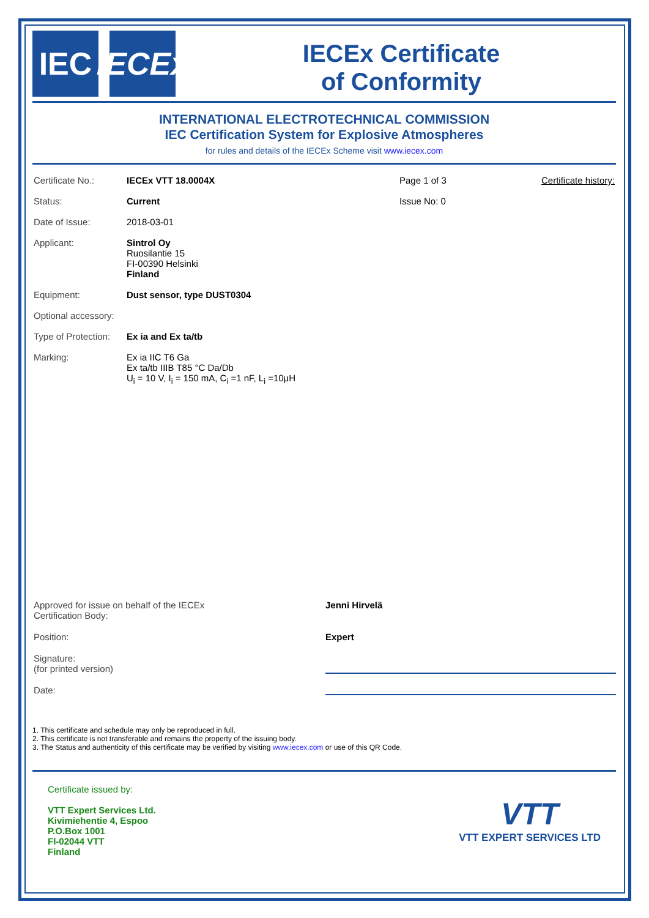IEC IECEx
IECEx Certificate
of Conformity
INTERNATIONAL ELECTROTECHNICAL COMMISSION
IEC Certification System for Explosive Atmospheres
for rules and details of the IECEx Scheme visit www.iecex.com
Certificate No.: IECEx VTT 18.0004X Page 1 of 3 Certificate history:
Status: Current Issue No: 0
Date of Issue: 2018-03-01
Applicant: Sintrol Oy
Ruosilantie 15
FI-00390 Helsinki
Finland
Equipment: Dust sensor, type DUST0304
Optional accessory:
Type of Protection:
Ex ia and Ex ta/tb
Marking: Ex ia IIC T6 Ga
Ex ta/tb IIIB T85 °C Da/Db
U<sub>i</sub> = 10 V, I<sub>i</sub> = 150 mA, C<sub>i</sub> =1 nF, L<sub>i</sub> =10μH
Approved for issue on behalf of the IECEx
Certification Body:
Jenni Hirvelä
Position: Expert
Signature:
(for printed version)
Date:
1. This certificate and schedule may only be reproduced in full.
2. This certificate is not transferable and remains the property of the issuing body.
3. The Status and authenticity of this certificate may be verified by visiting www.iecex.com or use of this QR Code.
Certificate issued by:
VTT Expert Services Ltd.
Kivimiehentie 4, Espoo
P.O.Box 1001
FI-02044 VTT
Finland
VTT
VTT EXPERT SERVICES LTD